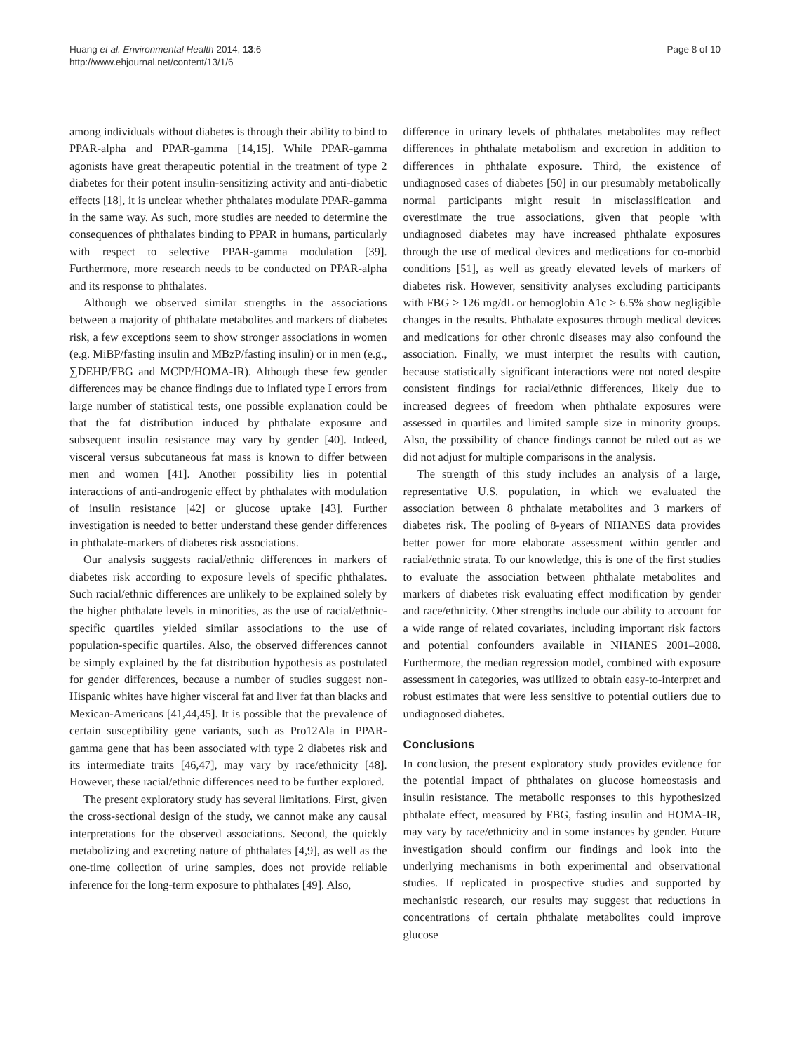Huang et al. Environmental Health 2014, 13:6
http://www.ehjournal.net/content/13/1/6
Page 8 of 10
among individuals without diabetes is through their ability to bind to PPAR-alpha and PPAR-gamma [14,15]. While PPAR-gamma agonists have great therapeutic potential in the treatment of type 2 diabetes for their potent insulin-sensitizing activity and anti-diabetic effects [18], it is unclear whether phthalates modulate PPAR-gamma in the same way. As such, more studies are needed to determine the consequences of phthalates binding to PPAR in humans, particularly with respect to selective PPAR-gamma modulation [39]. Furthermore, more research needs to be conducted on PPAR-alpha and its response to phthalates.
Although we observed similar strengths in the associations between a majority of phthalate metabolites and markers of diabetes risk, a few exceptions seem to show stronger associations in women (e.g. MiBP/fasting insulin and MBzP/fasting insulin) or in men (e.g., ∑DEHP/FBG and MCPP/HOMA-IR). Although these few gender differences may be chance findings due to inflated type I errors from large number of statistical tests, one possible explanation could be that the fat distribution induced by phthalate exposure and subsequent insulin resistance may vary by gender [40]. Indeed, visceral versus subcutaneous fat mass is known to differ between men and women [41]. Another possibility lies in potential interactions of anti-androgenic effect by phthalates with modulation of insulin resistance [42] or glucose uptake [43]. Further investigation is needed to better understand these gender differences in phthalate-markers of diabetes risk associations.
Our analysis suggests racial/ethnic differences in markers of diabetes risk according to exposure levels of specific phthalates. Such racial/ethnic differences are unlikely to be explained solely by the higher phthalate levels in minorities, as the use of racial/ethnic-specific quartiles yielded similar associations to the use of population-specific quartiles. Also, the observed differences cannot be simply explained by the fat distribution hypothesis as postulated for gender differences, because a number of studies suggest non-Hispanic whites have higher visceral fat and liver fat than blacks and Mexican-Americans [41,44,45]. It is possible that the prevalence of certain susceptibility gene variants, such as Pro12Ala in PPAR-gamma gene that has been associated with type 2 diabetes risk and its intermediate traits [46,47], may vary by race/ethnicity [48]. However, these racial/ethnic differences need to be further explored.
The present exploratory study has several limitations. First, given the cross-sectional design of the study, we cannot make any causal interpretations for the observed associations. Second, the quickly metabolizing and excreting nature of phthalates [4,9], as well as the one-time collection of urine samples, does not provide reliable inference for the long-term exposure to phthalates [49]. Also,
difference in urinary levels of phthalates metabolites may reflect differences in phthalate metabolism and excretion in addition to differences in phthalate exposure. Third, the existence of undiagnosed cases of diabetes [50] in our presumably metabolically normal participants might result in misclassification and overestimate the true associations, given that people with undiagnosed diabetes may have increased phthalate exposures through the use of medical devices and medications for co-morbid conditions [51], as well as greatly elevated levels of markers of diabetes risk. However, sensitivity analyses excluding participants with FBG > 126 mg/dL or hemoglobin A1c > 6.5% show negligible changes in the results. Phthalate exposures through medical devices and medications for other chronic diseases may also confound the association. Finally, we must interpret the results with caution, because statistically significant interactions were not noted despite consistent findings for racial/ethnic differences, likely due to increased degrees of freedom when phthalate exposures were assessed in quartiles and limited sample size in minority groups. Also, the possibility of chance findings cannot be ruled out as we did not adjust for multiple comparisons in the analysis.
The strength of this study includes an analysis of a large, representative U.S. population, in which we evaluated the association between 8 phthalate metabolites and 3 markers of diabetes risk. The pooling of 8-years of NHANES data provides better power for more elaborate assessment within gender and racial/ethnic strata. To our knowledge, this is one of the first studies to evaluate the association between phthalate metabolites and markers of diabetes risk evaluating effect modification by gender and race/ethnicity. Other strengths include our ability to account for a wide range of related covariates, including important risk factors and potential confounders available in NHANES 2001–2008. Furthermore, the median regression model, combined with exposure assessment in categories, was utilized to obtain easy-to-interpret and robust estimates that were less sensitive to potential outliers due to undiagnosed diabetes.
Conclusions
In conclusion, the present exploratory study provides evidence for the potential impact of phthalates on glucose homeostasis and insulin resistance. The metabolic responses to this hypothesized phthalate effect, measured by FBG, fasting insulin and HOMA-IR, may vary by race/ethnicity and in some instances by gender. Future investigation should confirm our findings and look into the underlying mechanisms in both experimental and observational studies. If replicated in prospective studies and supported by mechanistic research, our results may suggest that reductions in concentrations of certain phthalate metabolites could improve glucose